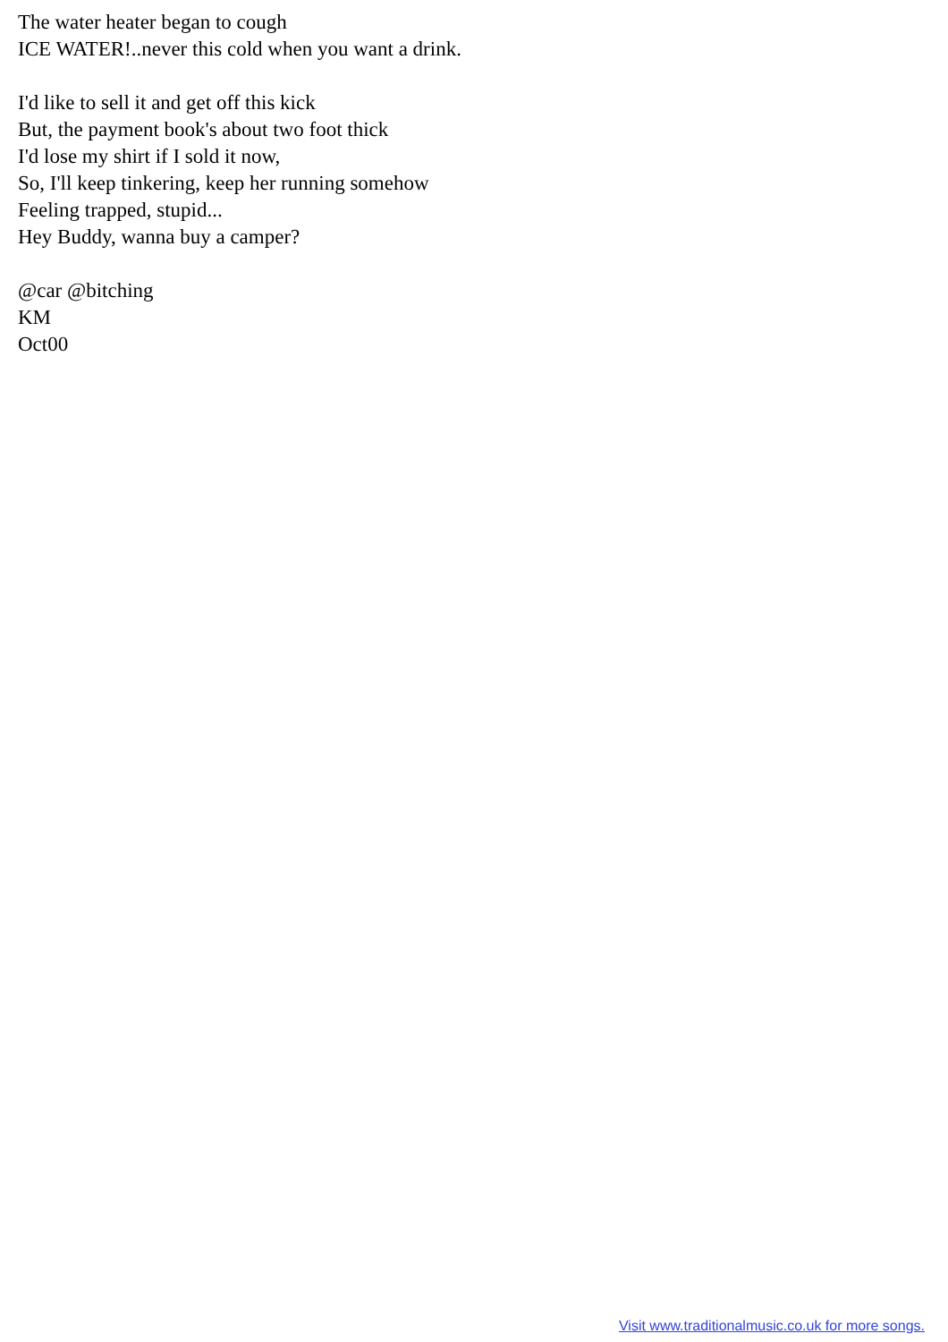The water heater began to cough
ICE WATER!..never this cold when you want a drink.
I'd like to sell it and get off this kick
But, the payment book's about two foot thick
I'd lose my shirt if I sold it now,
So, I'll keep tinkering, keep her running somehow
Feeling trapped, stupid...
Hey Buddy, wanna buy a camper?
@car @bitching
KM
Oct00
Visit www.traditionalmusic.co.uk for more songs.